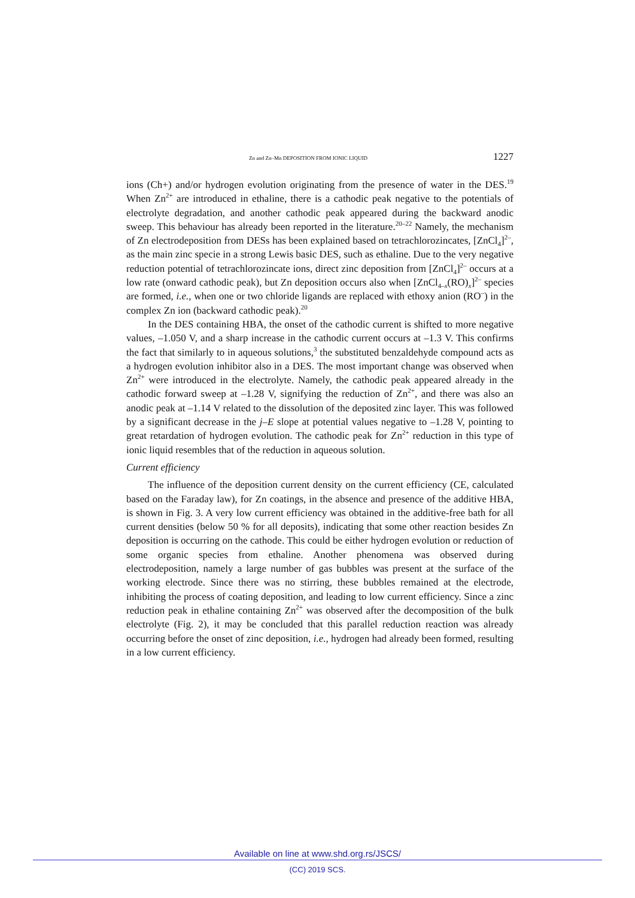Zn and Zn–Mn DEPOSITION FROM IONIC LIQUID 1227
ions (Ch+) and/or hydrogen evolution originating from the presence of water in the DES.<sup>19</sup> When Zn<sup>2+</sup> are introduced in ethaline, there is a cathodic peak negative to the potentials of electrolyte degradation, and another cathodic peak appeared during the backward anodic sweep. This behaviour has already been reported in the literature.<sup>20–22</sup> Namely, the mechanism of Zn electrodeposition from DESs has been explained based on tetrachlorozincates, [ZnCl<sub>4</sub>]<sup>2–</sup>, as the main zinc specie in a strong Lewis basic DES, such as ethaline. Due to the very negative reduction potential of tetrachlorozincate ions, direct zinc deposition from [ZnCl<sub>4</sub>]<sup>2–</sup> occurs at a low rate (onward cathodic peak), but Zn deposition occurs also when [ZnCl<sub>4–x</sub>(RO)<sub>x</sub>]<sup>2–</sup> species are formed, i.e., when one or two chloride ligands are replaced with ethoxy anion (RO<sup>–</sup>) in the complex Zn ion (backward cathodic peak).<sup>20</sup>
In the DES containing HBA, the onset of the cathodic current is shifted to more negative values, –1.050 V, and a sharp increase in the cathodic current occurs at –1.3 V. This confirms the fact that similarly to in aqueous solutions,<sup>3</sup> the substituted benzaldehyde compound acts as a hydrogen evolution inhibitor also in a DES. The most important change was observed when Zn<sup>2+</sup> were introduced in the electrolyte. Namely, the cathodic peak appeared already in the cathodic forward sweep at –1.28 V, signifying the reduction of Zn<sup>2+</sup>, and there was also an anodic peak at –1.14 V related to the dissolution of the deposited zinc layer. This was followed by a significant decrease in the j–E slope at potential values negative to –1.28 V, pointing to great retardation of hydrogen evolution. The cathodic peak for Zn<sup>2+</sup> reduction in this type of ionic liquid resembles that of the reduction in aqueous solution.
Current efficiency
The influence of the deposition current density on the current efficiency (CE, calculated based on the Faraday law), for Zn coatings, in the absence and presence of the additive HBA, is shown in Fig. 3. A very low current efficiency was obtained in the additive-free bath for all current densities (below 50 % for all deposits), indicating that some other reaction besides Zn deposition is occurring on the cathode. This could be either hydrogen evolution or reduction of some organic species from ethaline. Another phenomena was observed during electrodeposition, namely a large number of gas bubbles was present at the surface of the working electrode. Since there was no stirring, these bubbles remained at the electrode, inhibiting the process of coating deposition, and leading to low current efficiency. Since a zinc reduction peak in ethaline containing Zn<sup>2+</sup> was observed after the decomposition of the bulk electrolyte (Fig. 2), it may be concluded that this parallel reduction reaction was already occurring before the onset of zinc deposition, i.e., hydrogen had already been formed, resulting in a low current efficiency.
Available on line at www.shd.org.rs/JSCS/
(CC) 2019 SCS.